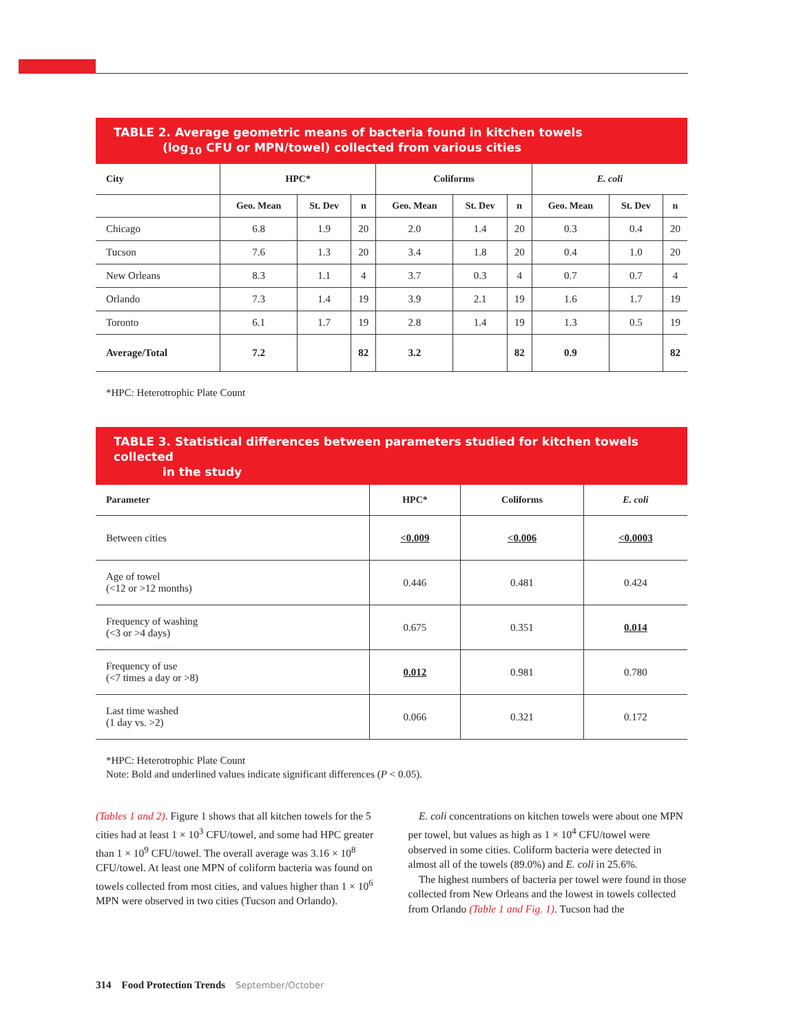TABLE 2. Average geometric means of bacteria found in kitchen towels
(log<sub>10</sub> CFU or MPN/towel) collected from various cities
| City | HPC* | | | Coliforms | | | E. coli | | |
| --- | --- | --- | --- | --- | --- | --- | --- | --- | --- |
| | Geo. Mean | St. Dev | n | Geo. Mean | St. Dev | n | Geo. Mean | St. Dev | n |
| Chicago | 6.8 | 1.9 | 20 | 2.0 | 1.4 | 20 | 0.3 | 0.4 | 20 |
| Tucson | 7.6 | 1.3 | 20 | 3.4 | 1.8 | 20 | 0.4 | 1.0 | 20 |
| New Orleans | 8.3 | 1.1 | 4 | 3.7 | 0.3 | 4 | 0.7 | 0.7 | 4 |
| Orlando | 7.3 | 1.4 | 19 | 3.9 | 2.1 | 19 | 1.6 | 1.7 | 19 |
| Toronto | 6.1 | 1.7 | 19 | 2.8 | 1.4 | 19 | 1.3 | 0.5 | 19 |
| Average/Total | 7.2 | | 82 | 3.2 | | 82 | 0.9 | | 82 |
*HPC: Heterotrophic Plate Count
TABLE 3. Statistical differences between parameters studied for kitchen towels collected
in the study
| Parameter | HPC* | Coliforms | E. coli |
| --- | --- | --- | --- |
| Between cities | <0.009 | <0.006 | <0.0003 |
| Age of towel (<12 or >12 months) | 0.446 | 0.481 | 0.424 |
| Frequency of washing (<3 or >4 days) | 0.675 | 0.351 | 0.014 |
| Frequency of use (<7 times a day or >8) | 0.012 | 0.981 | 0.780 |
| Last time washed (1 day vs. >2) | 0.066 | 0.321 | 0.172 |
*HPC: Heterotrophic Plate Count
Note: Bold and underlined values indicate significant differences (P < 0.05).
(Tables 1 and 2). Figure 1 shows that all kitchen towels for the 5 cities had at least 1 × 10<sup>3</sup> CFU/towel, and some had HPC greater than 1 × 10<sup>9</sup> CFU/towel. The overall average was 3.16 × 10<sup>8</sup> CFU/towel. At least one MPN of coliform bacteria was found on towels collected from most cities, and values higher than 1 × 10<sup>6</sup> MPN were observed in two cities (Tucson and Orlando).
E. coli concentrations on kitchen towels were about one MPN per towel, but values as high as 1 × 10<sup>4</sup> CFU/towel were observed in some cities. Coliform bacteria were detected in almost all of the towels (89.0%) and E. coli in 25.6%.
The highest numbers of bacteria per towel were found in those collected from New Orleans and the lowest in towels collected from Orlando (Table 1 and Fig. 1). Tucson had the
314 Food Protection Trends September/October